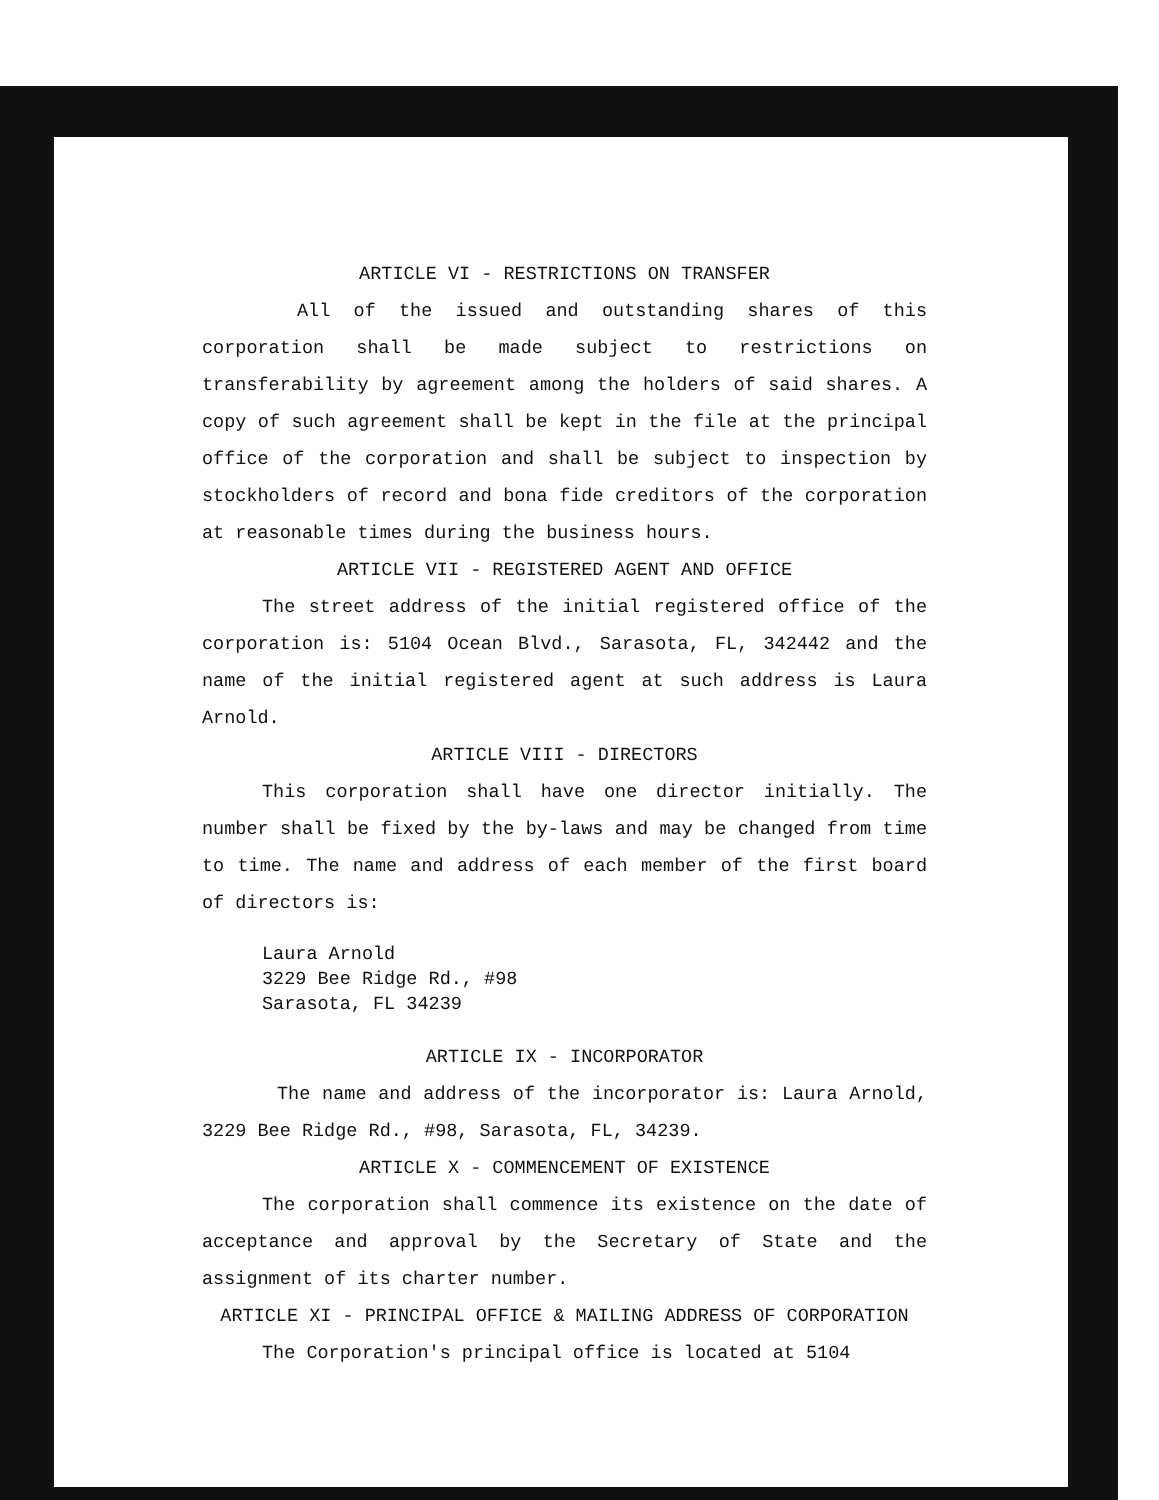ARTICLE VI - RESTRICTIONS ON TRANSFER
All of the issued and outstanding shares of this corporation shall be made subject to restrictions on transferability by agreement among the holders of said shares. A copy of such agreement shall be kept in the file at the principal office of the corporation and shall be subject to inspection by stockholders of record and bona fide creditors of the corporation at reasonable times during the business hours.
ARTICLE VII - REGISTERED AGENT AND OFFICE
The street address of the initial registered office of the corporation is: 5104 Ocean Blvd., Sarasota, FL, 342442 and the name of the initial registered agent at such address is Laura Arnold.
ARTICLE VIII - DIRECTORS
This corporation shall have one director initially. The number shall be fixed by the by-laws and may be changed from time to time. The name and address of each member of the first board of directors is:
Laura Arnold
3229 Bee Ridge Rd., #98
Sarasota, FL 34239
ARTICLE IX - INCORPORATOR
The name and address of the incorporator is: Laura Arnold, 3229 Bee Ridge Rd., #98, Sarasota, FL, 34239.
ARTICLE X - COMMENCEMENT OF EXISTENCE
The corporation shall commence its existence on the date of acceptance and approval by the Secretary of State and the assignment of its charter number.
ARTICLE XI - PRINCIPAL OFFICE & MAILING ADDRESS OF CORPORATION
The Corporation's principal office is located at 5104